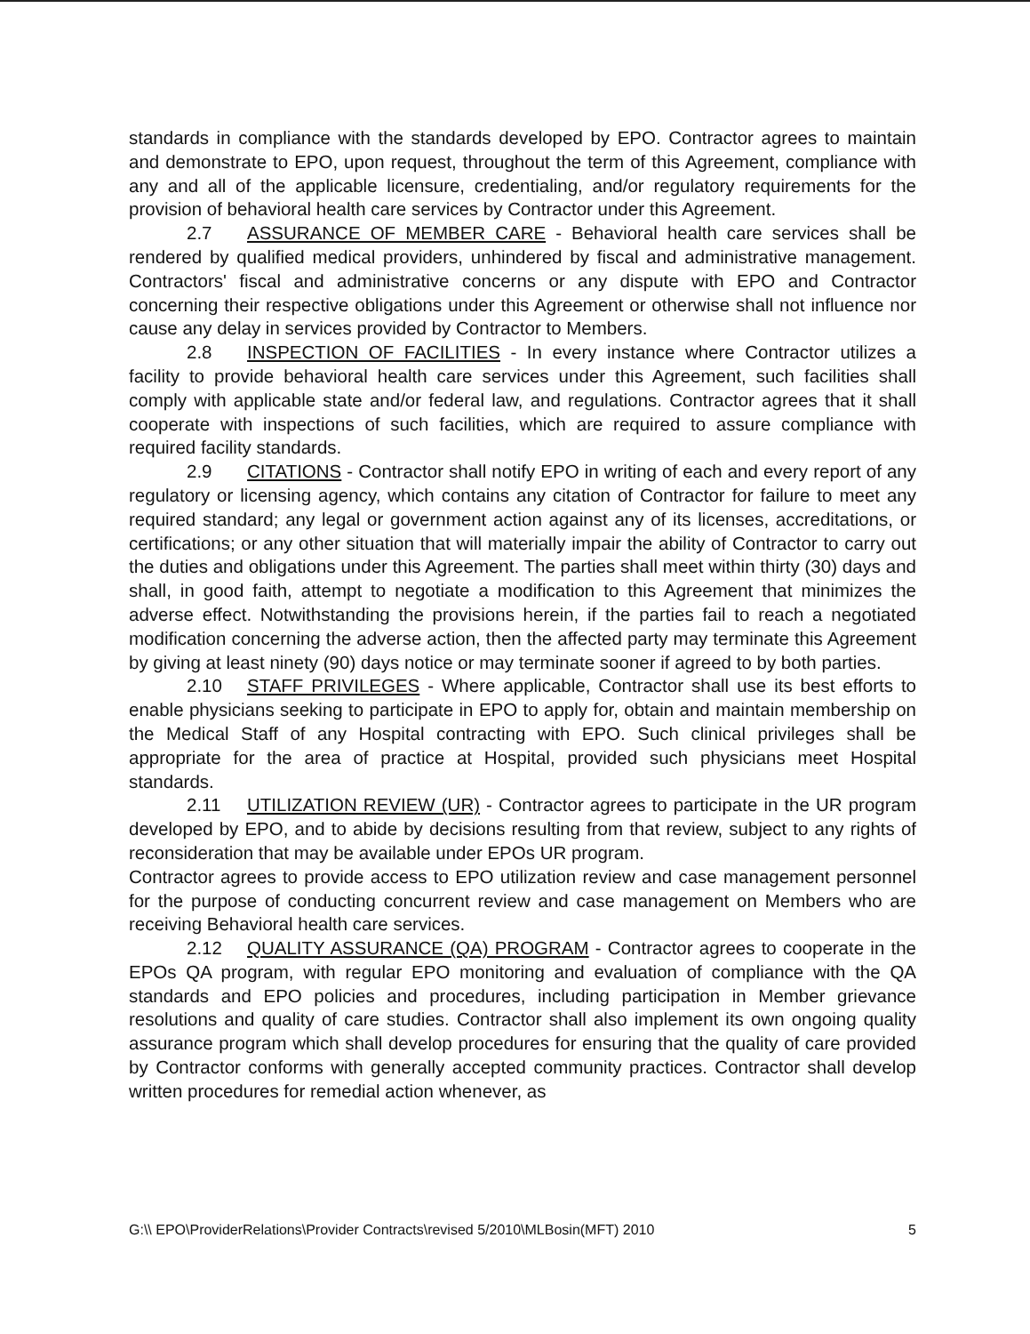standards in compliance with the standards developed by EPO. Contractor agrees to maintain and demonstrate to EPO, upon request, throughout the term of this Agreement, compliance with any and all of the applicable licensure, credentialing, and/or regulatory requirements for the provision of behavioral health care services by Contractor under this Agreement.
2.7 ASSURANCE OF MEMBER CARE - Behavioral health care services shall be rendered by qualified medical providers, unhindered by fiscal and administrative management. Contractors' fiscal and administrative concerns or any dispute with EPO and Contractor concerning their respective obligations under this Agreement or otherwise shall not influence nor cause any delay in services provided by Contractor to Members.
2.8 INSPECTION OF FACILITIES - In every instance where Contractor utilizes a facility to provide behavioral health care services under this Agreement, such facilities shall comply with applicable state and/or federal law, and regulations. Contractor agrees that it shall cooperate with inspections of such facilities, which are required to assure compliance with required facility standards.
2.9 CITATIONS - Contractor shall notify EPO in writing of each and every report of any regulatory or licensing agency, which contains any citation of Contractor for failure to meet any required standard; any legal or government action against any of its licenses, accreditations, or certifications; or any other situation that will materially impair the ability of Contractor to carry out the duties and obligations under this Agreement. The parties shall meet within thirty (30) days and shall, in good faith, attempt to negotiate a modification to this Agreement that minimizes the adverse effect. Notwithstanding the provisions herein, if the parties fail to reach a negotiated modification concerning the adverse action, then the affected party may terminate this Agreement by giving at least ninety (90) days notice or may terminate sooner if agreed to by both parties.
2.10 STAFF PRIVILEGES - Where applicable, Contractor shall use its best efforts to enable physicians seeking to participate in EPO to apply for, obtain and maintain membership on the Medical Staff of any Hospital contracting with EPO. Such clinical privileges shall be appropriate for the area of practice at Hospital, provided such physicians meet Hospital standards.
2.11 UTILIZATION REVIEW (UR) - Contractor agrees to participate in the UR program developed by EPO, and to abide by decisions resulting from that review, subject to any rights of reconsideration that may be available under EPOs UR program.
Contractor agrees to provide access to EPO utilization review and case management personnel for the purpose of conducting concurrent review and case management on Members who are receiving Behavioral health care services.
2.12 QUALITY ASSURANCE (QA) PROGRAM - Contractor agrees to cooperate in the EPOs QA program, with regular EPO monitoring and evaluation of compliance with the QA standards and EPO policies and procedures, including participation in Member grievance resolutions and quality of care studies. Contractor shall also implement its own ongoing quality assurance program which shall develop procedures for ensuring that the quality of care provided by Contractor conforms with generally accepted community practices. Contractor shall develop written procedures for remedial action whenever, as
G:\\ EPO\ProviderRelations\Provider Contracts\revised 5/2010\MLBosin(MFT) 2010 5